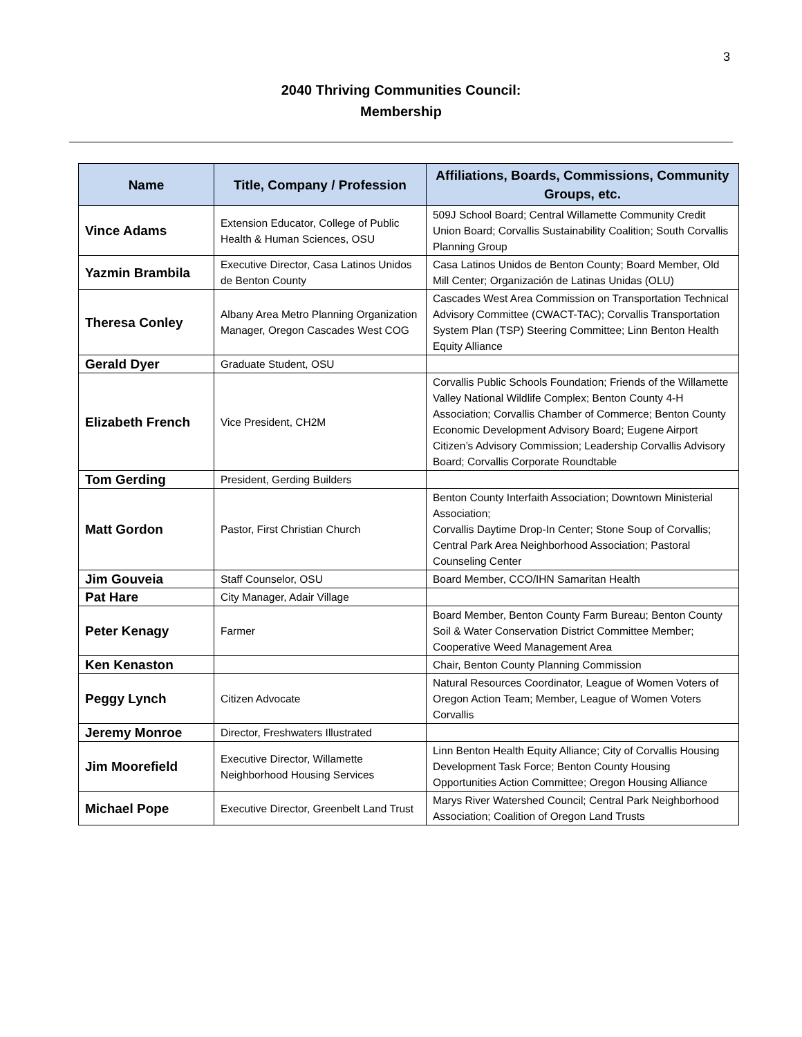3
2040 Thriving Communities Council:
Membership
| Name | Title, Company / Profession | Affiliations, Boards, Commissions, Community Groups, etc. |
| --- | --- | --- |
| Vince Adams | Extension Educator, College of Public Health & Human Sciences, OSU | 509J School Board; Central Willamette Community Credit Union Board; Corvallis Sustainability Coalition; South Corvallis Planning Group |
| Yazmin Brambila | Executive Director, Casa Latinos Unidos de Benton County | Casa Latinos Unidos de Benton County; Board Member, Old Mill Center; Organización de Latinas Unidas (OLU) |
| Theresa Conley | Albany Area Metro Planning Organization Manager, Oregon Cascades West COG | Cascades West Area Commission on Transportation Technical Advisory Committee (CWACT-TAC); Corvallis Transportation System Plan (TSP) Steering Committee; Linn Benton Health Equity Alliance |
| Gerald Dyer | Graduate Student, OSU | |
| Elizabeth French | Vice President, CH2M | Corvallis Public Schools Foundation; Friends of the Willamette Valley National Wildlife Complex; Benton County 4-H Association; Corvallis Chamber of Commerce; Benton County Economic Development Advisory Board; Eugene Airport Citizen’s Advisory Commission; Leadership Corvallis Advisory Board; Corvallis Corporate Roundtable |
| Tom Gerding | President, Gerding Builders | |
| Matt Gordon | Pastor, First Christian Church | Benton County Interfaith Association; Downtown Ministerial Association; Corvallis Daytime Drop-In Center; Stone Soup of Corvallis; Central Park Area Neighborhood Association; Pastoral Counseling Center |
| Jim Gouveia | Staff Counselor, OSU | Board Member, CCO/IHN Samaritan Health |
| Pat Hare | City Manager, Adair Village | |
| Peter Kenagy | Farmer | Board Member, Benton County Farm Bureau; Benton County Soil & Water Conservation District Committee Member; Cooperative Weed Management Area |
| Ken Kenaston | | Chair, Benton County Planning Commission |
| Peggy Lynch | Citizen Advocate | Natural Resources Coordinator, League of Women Voters of Oregon Action Team; Member, League of Women Voters Corvallis |
| Jeremy Monroe | Director, Freshwaters Illustrated | |
| Jim Moorefield | Executive Director, Willamette Neighborhood Housing Services | Linn Benton Health Equity Alliance; City of Corvallis Housing Development Task Force; Benton County Housing Opportunities Action Committee; Oregon Housing Alliance |
| Michael Pope | Executive Director, Greenbelt Land Trust | Marys River Watershed Council; Central Park Neighborhood Association; Coalition of Oregon Land Trusts |